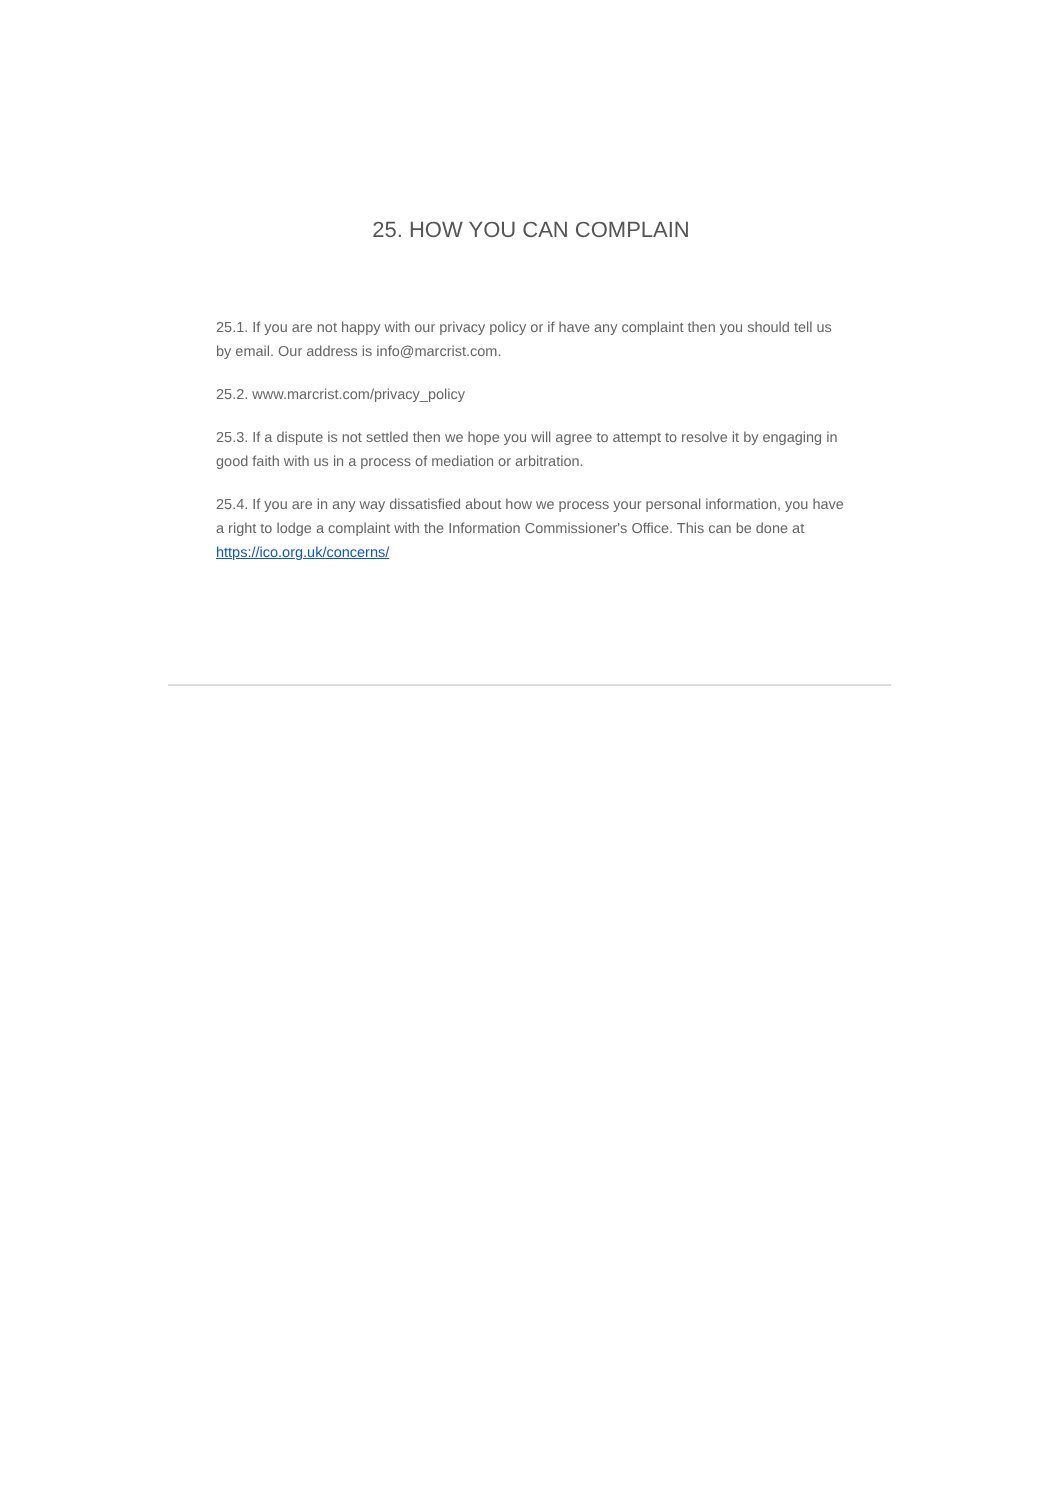25. HOW YOU CAN COMPLAIN
25.1. If you are not happy with our privacy policy or if have any complaint then you should tell us by email. Our address is info@marcrist.com.
25.2. www.marcrist.com/privacy_policy
25.3. If a dispute is not settled then we hope you will agree to attempt to resolve it by engaging in good faith with us in a process of mediation or arbitration.
25.4. If you are in any way dissatisfied about how we process your personal information, you have a right to lodge a complaint with the Information Commissioner's Office. This can be done at https://ico.org.uk/concerns/